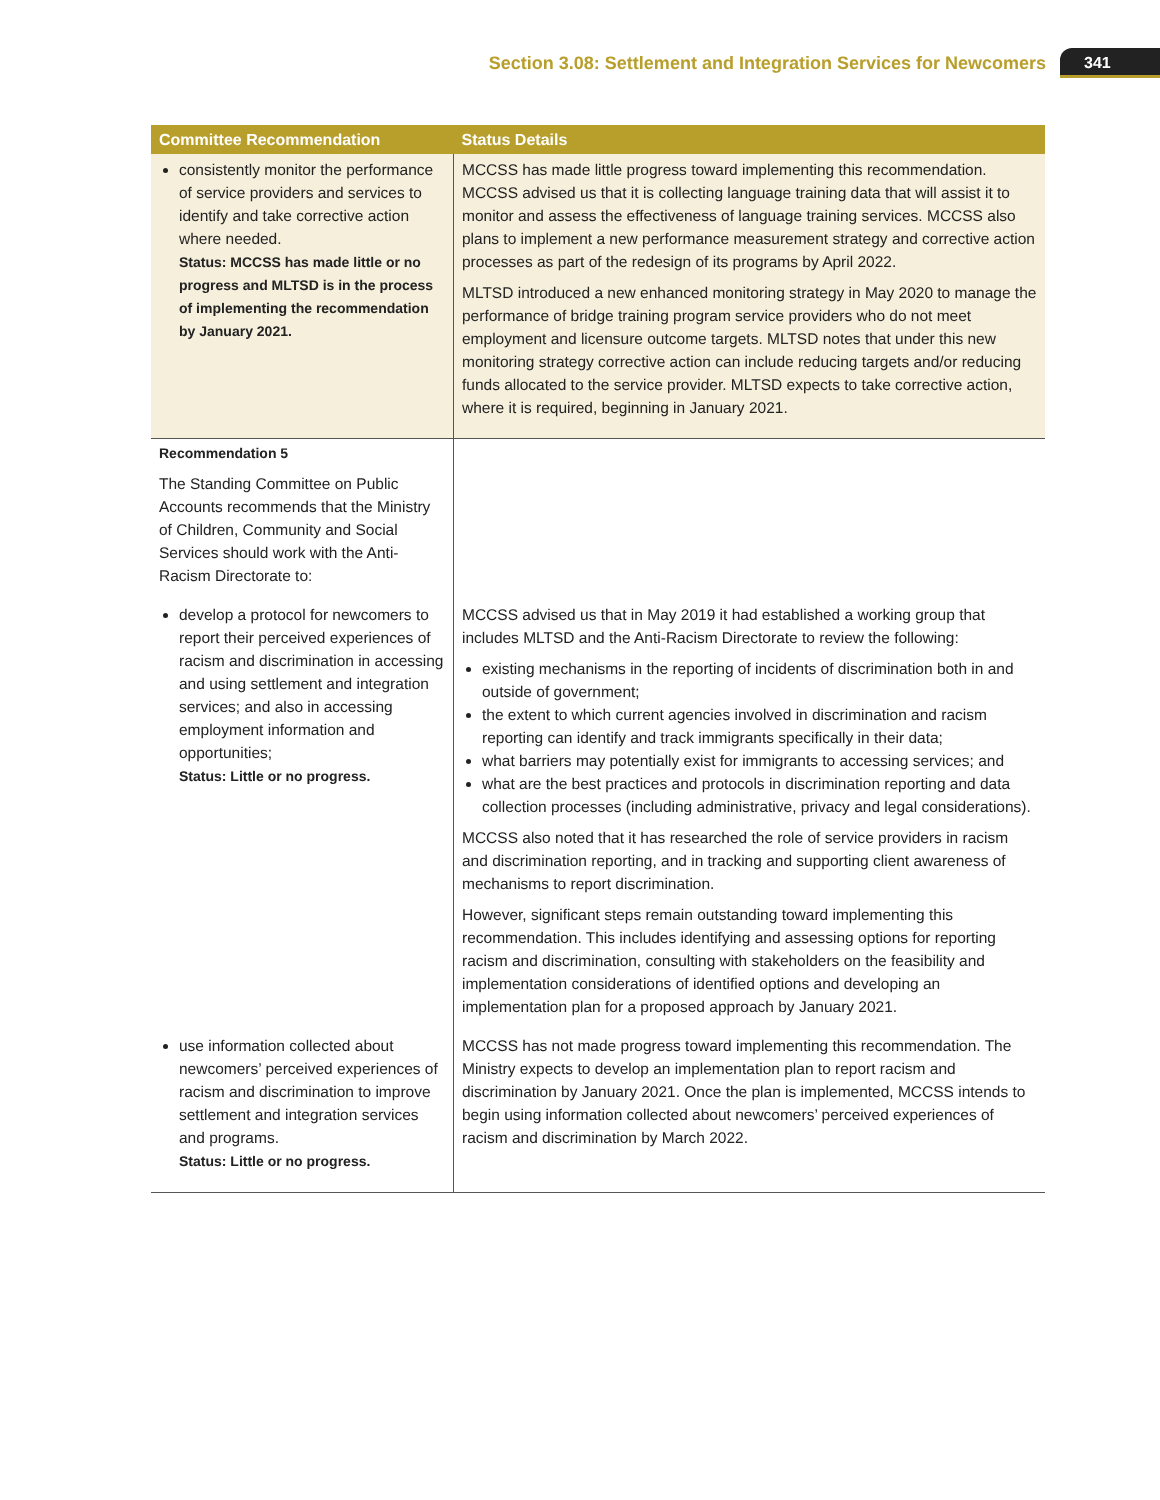Section 3.08: Settlement and Integration Services for Newcomers 341
| Committee Recommendation | Status Details |
| --- | --- |
| consistently monitor the performance of service providers and services to identify and take corrective action where needed. Status: MCCSS has made little or no progress and MLTSD is in the process of implementing the recommendation by January 2021. | MCCSS has made little progress toward implementing this recommendation. MCCSS advised us that it is collecting language training data that will assist it to monitor and assess the effectiveness of language training services. MCCSS also plans to implement a new performance measurement strategy and corrective action processes as part of the redesign of its programs by April 2022. MLTSD introduced a new enhanced monitoring strategy in May 2020 to manage the performance of bridge training program service providers who do not meet employment and licensure outcome targets. MLTSD notes that under this new monitoring strategy corrective action can include reducing targets and/or reducing funds allocated to the service provider. MLTSD expects to take corrective action, where it is required, beginning in January 2021. |
| Recommendation 5 The Standing Committee on Public Accounts recommends that the Ministry of Children, Community and Social Services should work with the Anti-Racism Directorate to: | |
| develop a protocol for newcomers to report their perceived experiences of racism and discrimination in accessing and using settlement and integration services; and also in accessing employment information and opportunities; Status: Little or no progress. | MCCSS advised us that in May 2019 it had established a working group that includes MLTSD and the Anti-Racism Directorate to review the following: existing mechanisms in the reporting of incidents of discrimination both in and outside of government; the extent to which current agencies involved in discrimination and racism reporting can identify and track immigrants specifically in their data; what barriers may potentially exist for immigrants to accessing services; and what are the best practices and protocols in discrimination reporting and data collection processes (including administrative, privacy and legal considerations). MCCSS also noted that it has researched the role of service providers in racism and discrimination reporting, and in tracking and supporting client awareness of mechanisms to report discrimination. However, significant steps remain outstanding toward implementing this recommendation. This includes identifying and assessing options for reporting racism and discrimination, consulting with stakeholders on the feasibility and implementation considerations of identified options and developing an implementation plan for a proposed approach by January 2021. |
| use information collected about newcomers’ perceived experiences of racism and discrimination to improve settlement and integration services and programs. Status: Little or no progress. | MCCSS has not made progress toward implementing this recommendation. The Ministry expects to develop an implementation plan to report racism and discrimination by January 2021. Once the plan is implemented, MCCSS intends to begin using information collected about newcomers’ perceived experiences of racism and discrimination by March 2022. |